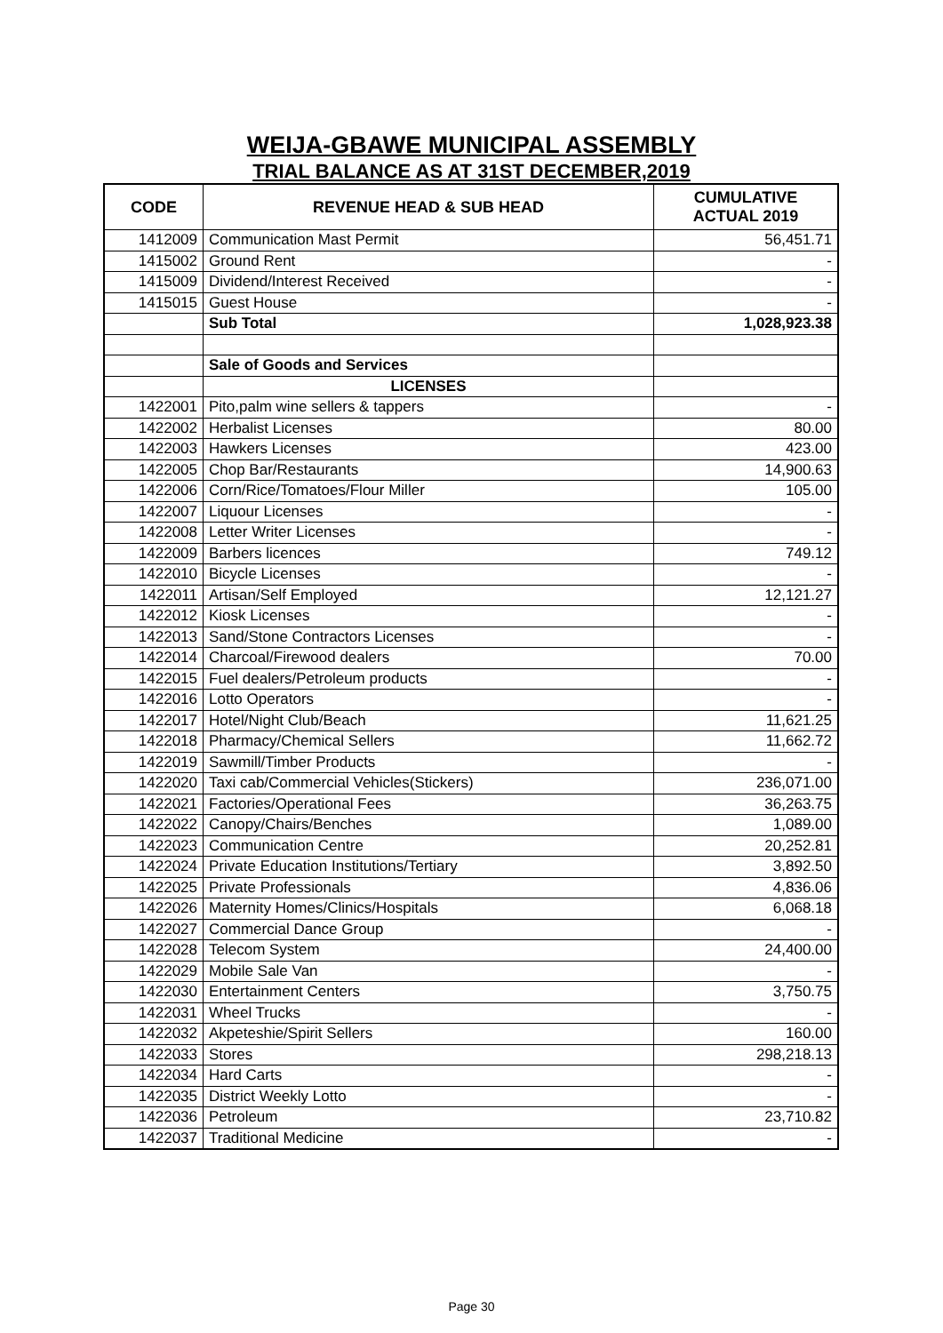WEIJA-GBAWE MUNICIPAL ASSEMBLY
TRIAL BALANCE AS AT 31ST DECEMBER,2019
| CODE | REVENUE HEAD & SUB HEAD | CUMULATIVE ACTUAL 2019 |
| --- | --- | --- |
| 1412009 | Communication Mast Permit | 56,451.71 |
| 1415002 | Ground Rent | - |
| 1415009 | Dividend/Interest Received | - |
| 1415015 | Guest House | - |
| | Sub Total | 1,028,923.38 |
| | Sale of Goods and Services | |
| | LICENSES | |
| 1422001 | Pito,palm wine sellers & tappers | - |
| 1422002 | Herbalist Licenses | 80.00 |
| 1422003 | Hawkers Licenses | 423.00 |
| 1422005 | Chop Bar/Restaurants | 14,900.63 |
| 1422006 | Corn/Rice/Tomatoes/Flour Miller | 105.00 |
| 1422007 | Liquour Licenses | - |
| 1422008 | Letter Writer Licenses | - |
| 1422009 | Barbers licences | 749.12 |
| 1422010 | Bicycle Licenses | - |
| 1422011 | Artisan/Self Employed | 12,121.27 |
| 1422012 | Kiosk Licenses | - |
| 1422013 | Sand/Stone Contractors Licenses | - |
| 1422014 | Charcoal/Firewood dealers | 70.00 |
| 1422015 | Fuel dealers/Petroleum products | - |
| 1422016 | Lotto Operators | - |
| 1422017 | Hotel/Night Club/Beach | 11,621.25 |
| 1422018 | Pharmacy/Chemical Sellers | 11,662.72 |
| 1422019 | Sawmill/Timber Products | - |
| 1422020 | Taxi cab/Commercial Vehicles(Stickers) | 236,071.00 |
| 1422021 | Factories/Operational Fees | 36,263.75 |
| 1422022 | Canopy/Chairs/Benches | 1,089.00 |
| 1422023 | Communication Centre | 20,252.81 |
| 1422024 | Private Education Institutions/Tertiary | 3,892.50 |
| 1422025 | Private Professionals | 4,836.06 |
| 1422026 | Maternity Homes/Clinics/Hospitals | 6,068.18 |
| 1422027 | Commercial Dance Group | - |
| 1422028 | Telecom System | 24,400.00 |
| 1422029 | Mobile Sale Van | - |
| 1422030 | Entertainment Centers | 3,750.75 |
| 1422031 | Wheel Trucks | - |
| 1422032 | Akpeteshie/Spirit Sellers | 160.00 |
| 1422033 | Stores | 298,218.13 |
| 1422034 | Hard Carts | - |
| 1422035 | District Weekly Lotto | - |
| 1422036 | Petroleum | 23,710.82 |
| 1422037 | Traditional Medicine | - |
Page 30